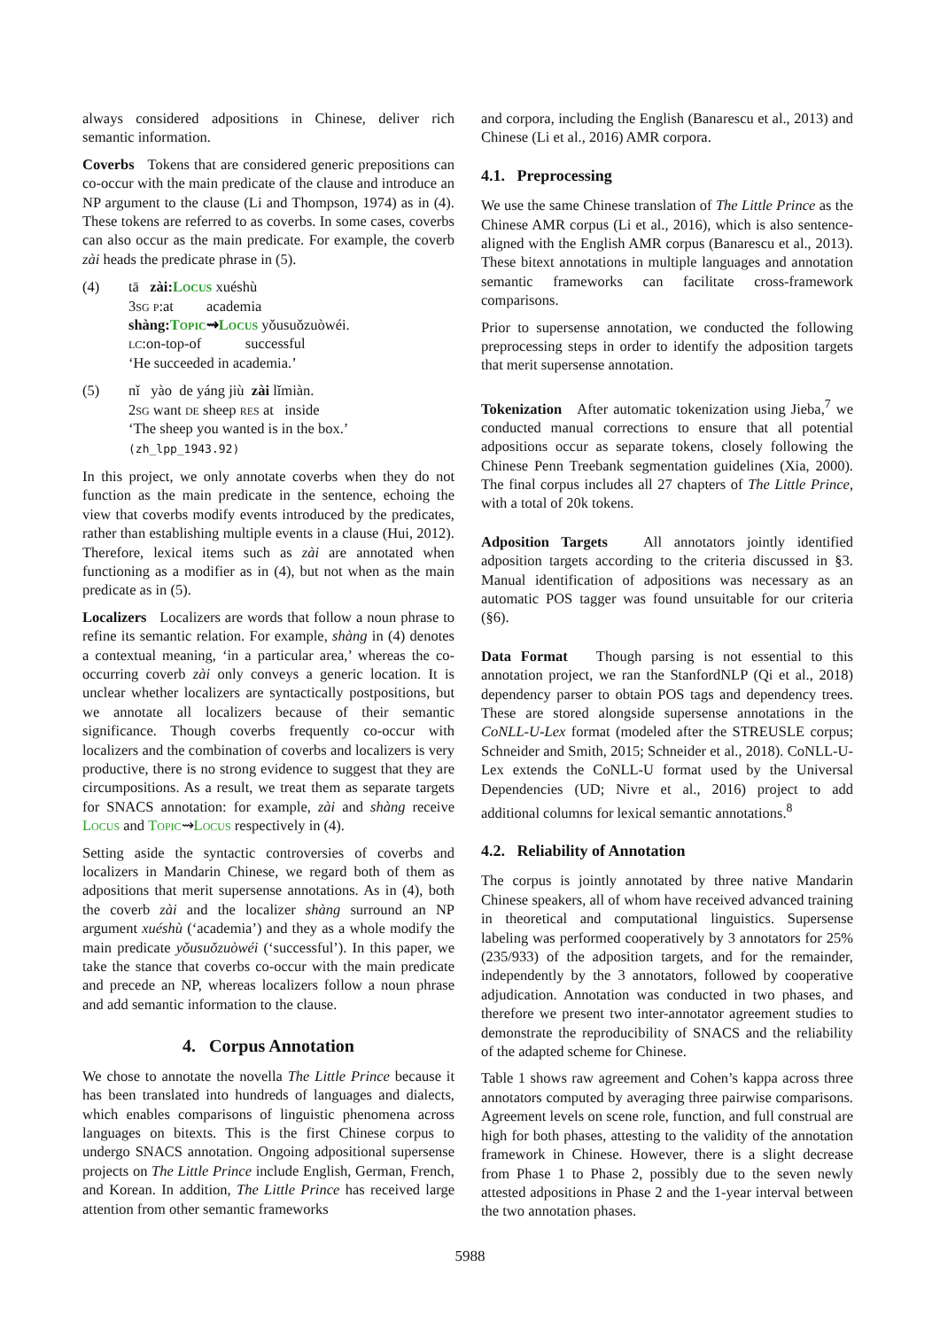always considered adpositions in Chinese, deliver rich semantic information.
Coverbs Tokens that are considered generic prepositions can co-occur with the main predicate of the clause and introduce an NP argument to the clause (Li and Thompson, 1974) as in (4). These tokens are referred to as coverbs. In some cases, coverbs can also occur as the main predicate. For example, the coverb zài heads the predicate phrase in (5).
(4) tā zài:Locus xuéshù
3sg p:at academia
shàng:Topic⇝Locus yǒusuǒzuòwéi.
lc:on-top-of successful
‘He succeeded in academia.’
(5) nǐ yào de yáng jiù zài lǐmiàn.
2sg want de sheep res at inside
‘The sheep you wanted is in the box.’
(zh_lpp_1943.92)
In this project, we only annotate coverbs when they do not function as the main predicate in the sentence, echoing the view that coverbs modify events introduced by the predicates, rather than establishing multiple events in a clause (Hui, 2012). Therefore, lexical items such as zài are annotated when functioning as a modifier as in (4), but not when as the main predicate as in (5).
Localizers Localizers are words that follow a noun phrase to refine its semantic relation. For example, shàng in (4) denotes a contextual meaning, ‘in a particular area,’ whereas the co-occurring coverb zài only conveys a generic location. It is unclear whether localizers are syntactically postpositions, but we annotate all localizers because of their semantic significance. Though coverbs frequently co-occur with localizers and the combination of coverbs and localizers is very productive, there is no strong evidence to suggest that they are circumpositions. As a result, we treat them as separate targets for SNACS annotation: for example, zài and shàng receive Locus and Topic⇝Locus respectively in (4).
Setting aside the syntactic controversies of coverbs and localizers in Mandarin Chinese, we regard both of them as adpositions that merit supersense annotations. As in (4), both the coverb zài and the localizer shàng surround an NP argument xuéshù (‘academia’) and they as a whole modify the main predicate yǒusuǒzuòwéi (‘successful’). In this paper, we take the stance that coverbs co-occur with the main predicate and precede an NP, whereas localizers follow a noun phrase and add semantic information to the clause.
4. Corpus Annotation
We chose to annotate the novella The Little Prince because it has been translated into hundreds of languages and dialects, which enables comparisons of linguistic phenomena across languages on bitexts. This is the first Chinese corpus to undergo SNACS annotation. Ongoing adpositional supersense projects on The Little Prince include English, German, French, and Korean. In addition, The Little Prince has received large attention from other semantic frameworks
and corpora, including the English (Banarescu et al., 2013) and Chinese (Li et al., 2016) AMR corpora.
4.1. Preprocessing
We use the same Chinese translation of The Little Prince as the Chinese AMR corpus (Li et al., 2016), which is also sentence-aligned with the English AMR corpus (Banarescu et al., 2013). These bitext annotations in multiple languages and annotation semantic frameworks can facilitate cross-framework comparisons.
Prior to supersense annotation, we conducted the following preprocessing steps in order to identify the adposition targets that merit supersense annotation.
Tokenization After automatic tokenization using Jieba,<sup>7</sup> we conducted manual corrections to ensure that all potential adpositions occur as separate tokens, closely following the Chinese Penn Treebank segmentation guidelines (Xia, 2000). The final corpus includes all 27 chapters of The Little Prince, with a total of 20k tokens.
Adposition Targets All annotators jointly identified adposition targets according to the criteria discussed in §3. Manual identification of adpositions was necessary as an automatic POS tagger was found unsuitable for our criteria (§6).
Data Format Though parsing is not essential to this annotation project, we ran the StanfordNLP (Qi et al., 2018) dependency parser to obtain POS tags and dependency trees. These are stored alongside supersense annotations in the CoNLL-U-Lex format (modeled after the STREUSLE corpus; Schneider and Smith, 2015; Schneider et al., 2018). CoNLL-U-Lex extends the CoNLL-U format used by the Universal Dependencies (UD; Nivre et al., 2016) project to add additional columns for lexical semantic annotations.<sup>8</sup>
4.2. Reliability of Annotation
The corpus is jointly annotated by three native Mandarin Chinese speakers, all of whom have received advanced training in theoretical and computational linguistics. Supersense labeling was performed cooperatively by 3 annotators for 25% (235/933) of the adposition targets, and for the remainder, independently by the 3 annotators, followed by cooperative adjudication. Annotation was conducted in two phases, and therefore we present two inter-annotator agreement studies to demonstrate the reproducibility of SNACS and the reliability of the adapted scheme for Chinese.
Table 1 shows raw agreement and Cohen’s kappa across three annotators computed by averaging three pairwise comparisons. Agreement levels on scene role, function, and full construal are high for both phases, attesting to the validity of the annotation framework in Chinese. However, there is a slight decrease from Phase 1 to Phase 2, possibly due to the seven newly attested adpositions in Phase 2 and the 1-year interval between the two annotation phases.
5988